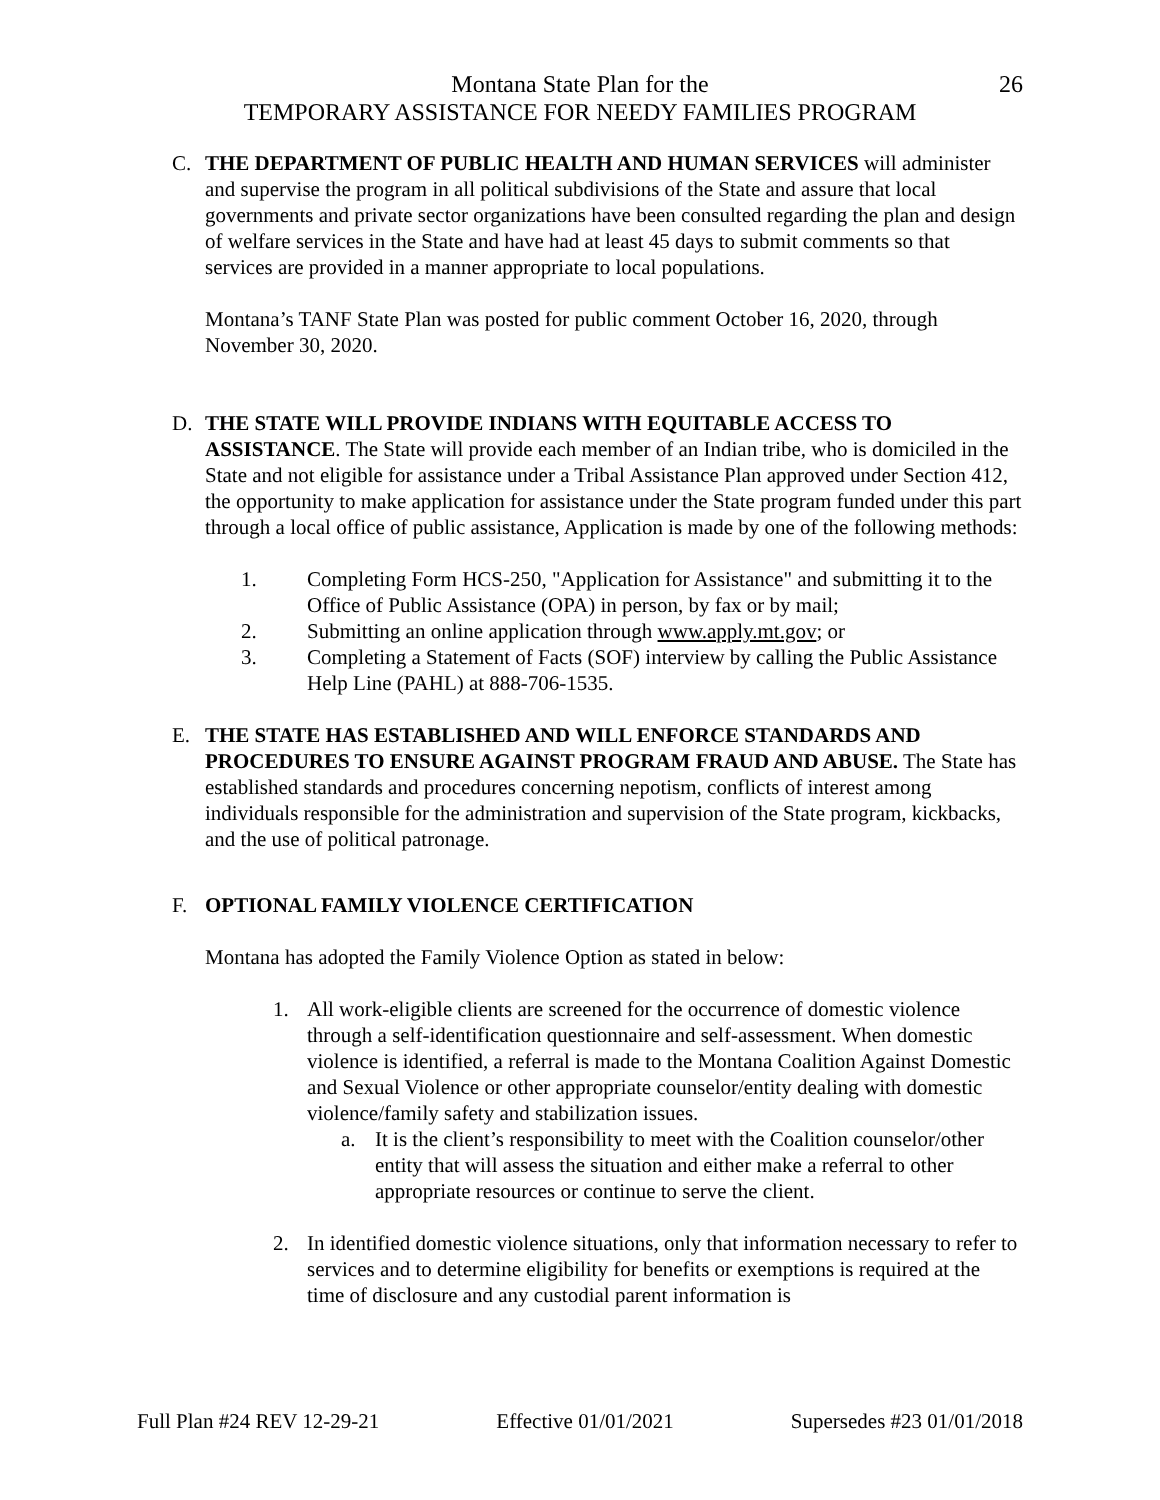Montana State Plan for the
TEMPORARY ASSISTANCE FOR NEEDY FAMILIES PROGRAM
26
C. THE DEPARTMENT OF PUBLIC HEALTH AND HUMAN SERVICES will administer and supervise the program in all political subdivisions of the State and assure that local governments and private sector organizations have been consulted regarding the plan and design of welfare services in the State and have had at least 45 days to submit comments so that services are provided in a manner appropriate to local populations.
Montana’s TANF State Plan was posted for public comment October 16, 2020, through November 30, 2020.
D. THE STATE WILL PROVIDE INDIANS WITH EQUITABLE ACCESS TO ASSISTANCE. The State will provide each member of an Indian tribe, who is domiciled in the State and not eligible for assistance under a Tribal Assistance Plan approved under Section 412, the opportunity to make application for assistance under the State program funded under this part through a local office of public assistance, Application is made by one of the following methods:
1. Completing Form HCS-250, "Application for Assistance" and submitting it to the Office of Public Assistance (OPA) in person, by fax or by mail;
2. Submitting an online application through www.apply.mt.gov; or
3. Completing a Statement of Facts (SOF) interview by calling the Public Assistance Help Line (PAHL) at 888-706-1535.
E. THE STATE HAS ESTABLISHED AND WILL ENFORCE STANDARDS AND PROCEDURES TO ENSURE AGAINST PROGRAM FRAUD AND ABUSE. The State has established standards and procedures concerning nepotism, conflicts of interest among individuals responsible for the administration and supervision of the State program, kickbacks, and the use of political patronage.
F. OPTIONAL FAMILY VIOLENCE CERTIFICATION
Montana has adopted the Family Violence Option as stated in below:
1. All work-eligible clients are screened for the occurrence of domestic violence through a self-identification questionnaire and self-assessment. When domestic violence is identified, a referral is made to the Montana Coalition Against Domestic and Sexual Violence or other appropriate counselor/entity dealing with domestic violence/family safety and stabilization issues.
a. It is the client’s responsibility to meet with the Coalition counselor/other entity that will assess the situation and either make a referral to other appropriate resources or continue to serve the client.
2. In identified domestic violence situations, only that information necessary to refer to services and to determine eligibility for benefits or exemptions is required at the time of disclosure and any custodial parent information is
Full Plan #24 REV 12-29-21 Effective 01/01/2021 Supersedes #23 01/01/2018